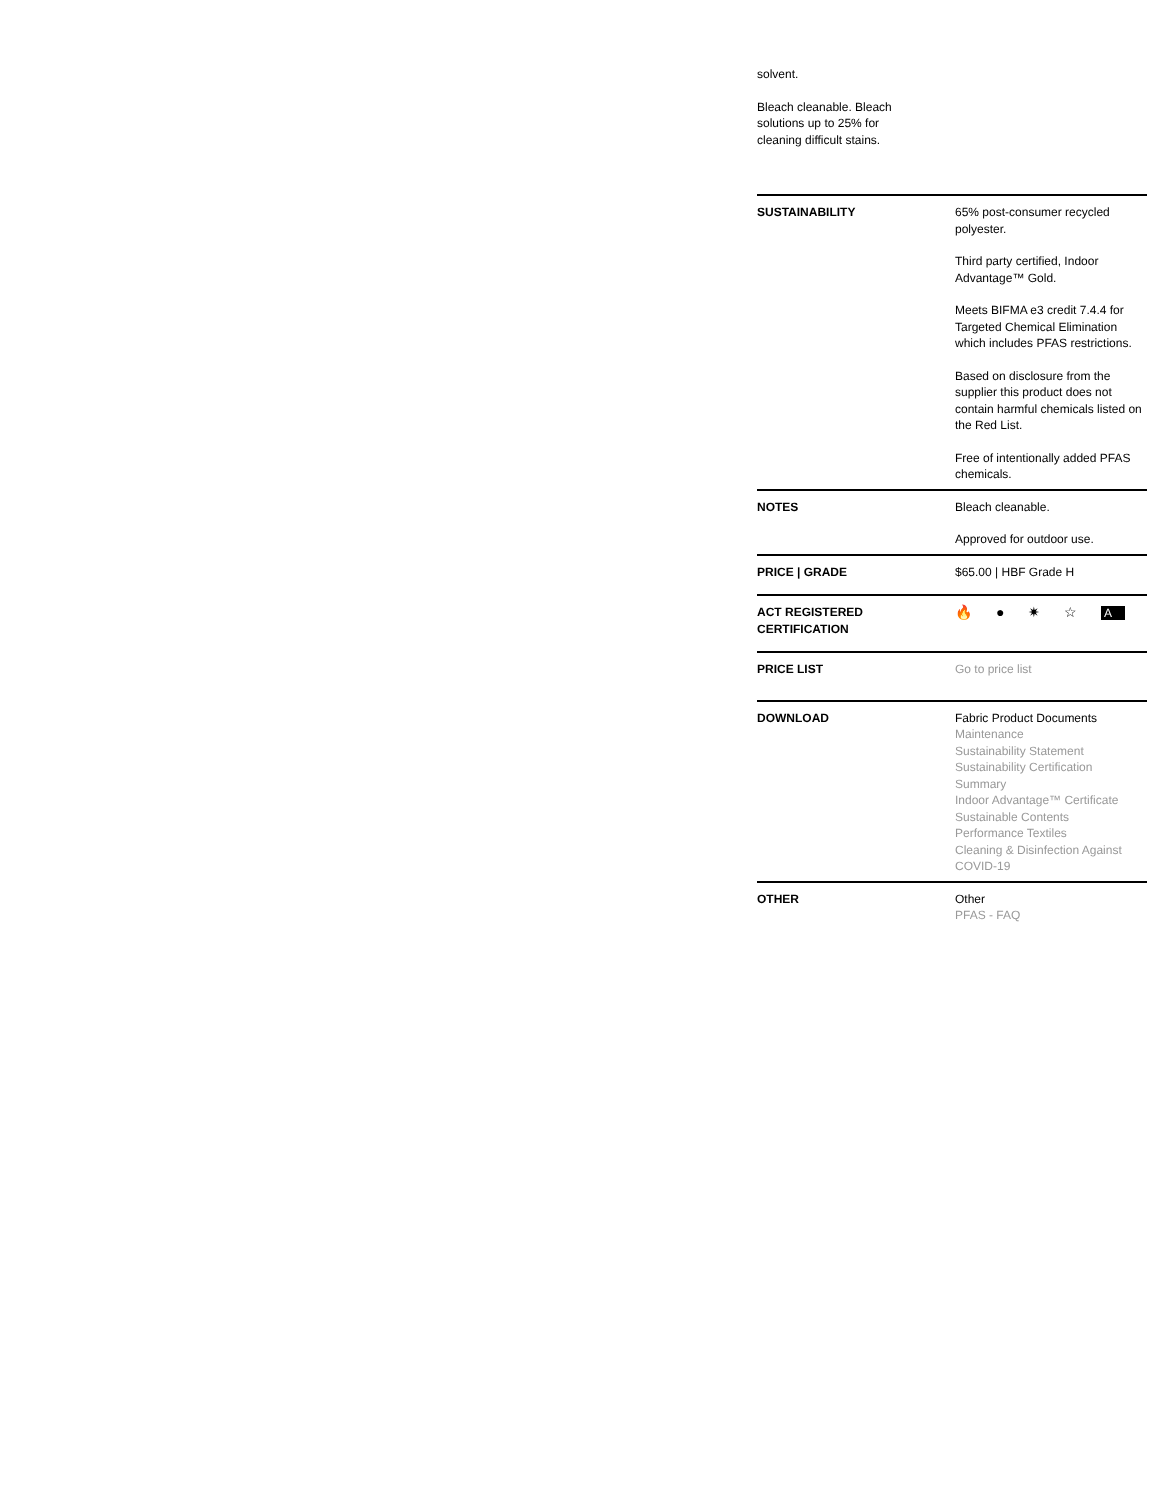solvent.
Bleach cleanable. Bleach solutions up to 25% for cleaning difficult stains.
| SUSTAINABILITY | 65% post-consumer recycled polyester. Third party certified, Indoor Advantage™ Gold. Meets BIFMA e3 credit 7.4.4 for Targeted Chemical Elimination which includes PFAS restrictions. Based on disclosure from the supplier this product does not contain harmful chemicals listed on the Red List. Free of intentionally added PFAS chemicals. |
| NOTES | Bleach cleanable. Approved for outdoor use. |
| PRICE / GRADE | $65.00 / HBF Grade H |
| ACT REGISTERED CERTIFICATION | 🔥 ● ✷ ☆ A |
| PRICE LIST | Go to price list |
| DOWNLOAD | Fabric Product Documents Maintenance Sustainability Statement Sustainability Certification Summary Indoor Advantage™ Certificate Sustainable Contents Performance Textiles Cleaning & Disinfection Against COVID-19 |
| OTHER | Other PFAS - FAQ |